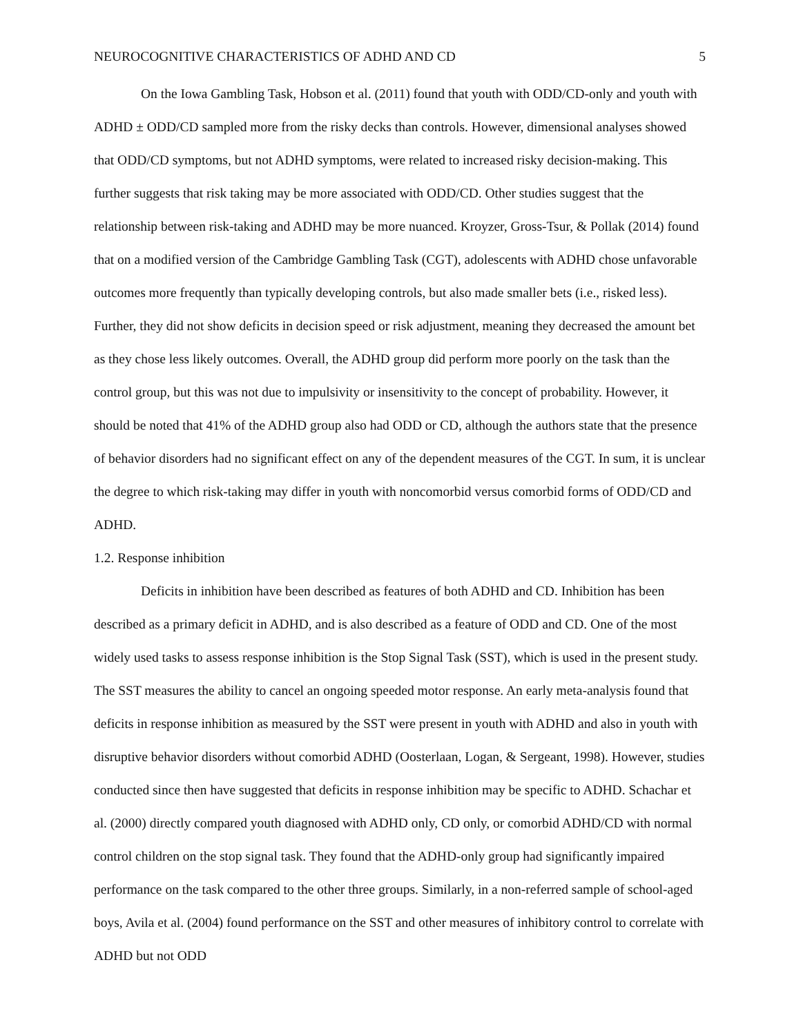NEUROCOGNITIVE CHARACTERISTICS OF ADHD AND CD 5
On the Iowa Gambling Task, Hobson et al. (2011) found that youth with ODD/CD-only and youth with ADHD ± ODD/CD sampled more from the risky decks than controls. However, dimensional analyses showed that ODD/CD symptoms, but not ADHD symptoms, were related to increased risky decision-making. This further suggests that risk taking may be more associated with ODD/CD. Other studies suggest that the relationship between risk-taking and ADHD may be more nuanced. Kroyzer, Gross-Tsur, & Pollak (2014) found that on a modified version of the Cambridge Gambling Task (CGT), adolescents with ADHD chose unfavorable outcomes more frequently than typically developing controls, but also made smaller bets (i.e., risked less). Further, they did not show deficits in decision speed or risk adjustment, meaning they decreased the amount bet as they chose less likely outcomes. Overall, the ADHD group did perform more poorly on the task than the control group, but this was not due to impulsivity or insensitivity to the concept of probability. However, it should be noted that 41% of the ADHD group also had ODD or CD, although the authors state that the presence of behavior disorders had no significant effect on any of the dependent measures of the CGT. In sum, it is unclear the degree to which risk-taking may differ in youth with noncomorbid versus comorbid forms of ODD/CD and ADHD.
1.2. Response inhibition
Deficits in inhibition have been described as features of both ADHD and CD. Inhibition has been described as a primary deficit in ADHD, and is also described as a feature of ODD and CD. One of the most widely used tasks to assess response inhibition is the Stop Signal Task (SST), which is used in the present study. The SST measures the ability to cancel an ongoing speeded motor response. An early meta-analysis found that deficits in response inhibition as measured by the SST were present in youth with ADHD and also in youth with disruptive behavior disorders without comorbid ADHD (Oosterlaan, Logan, & Sergeant, 1998). However, studies conducted since then have suggested that deficits in response inhibition may be specific to ADHD. Schachar et al. (2000) directly compared youth diagnosed with ADHD only, CD only, or comorbid ADHD/CD with normal control children on the stop signal task. They found that the ADHD-only group had significantly impaired performance on the task compared to the other three groups. Similarly, in a non-referred sample of school-aged boys, Avila et al. (2004) found performance on the SST and other measures of inhibitory control to correlate with ADHD but not ODD